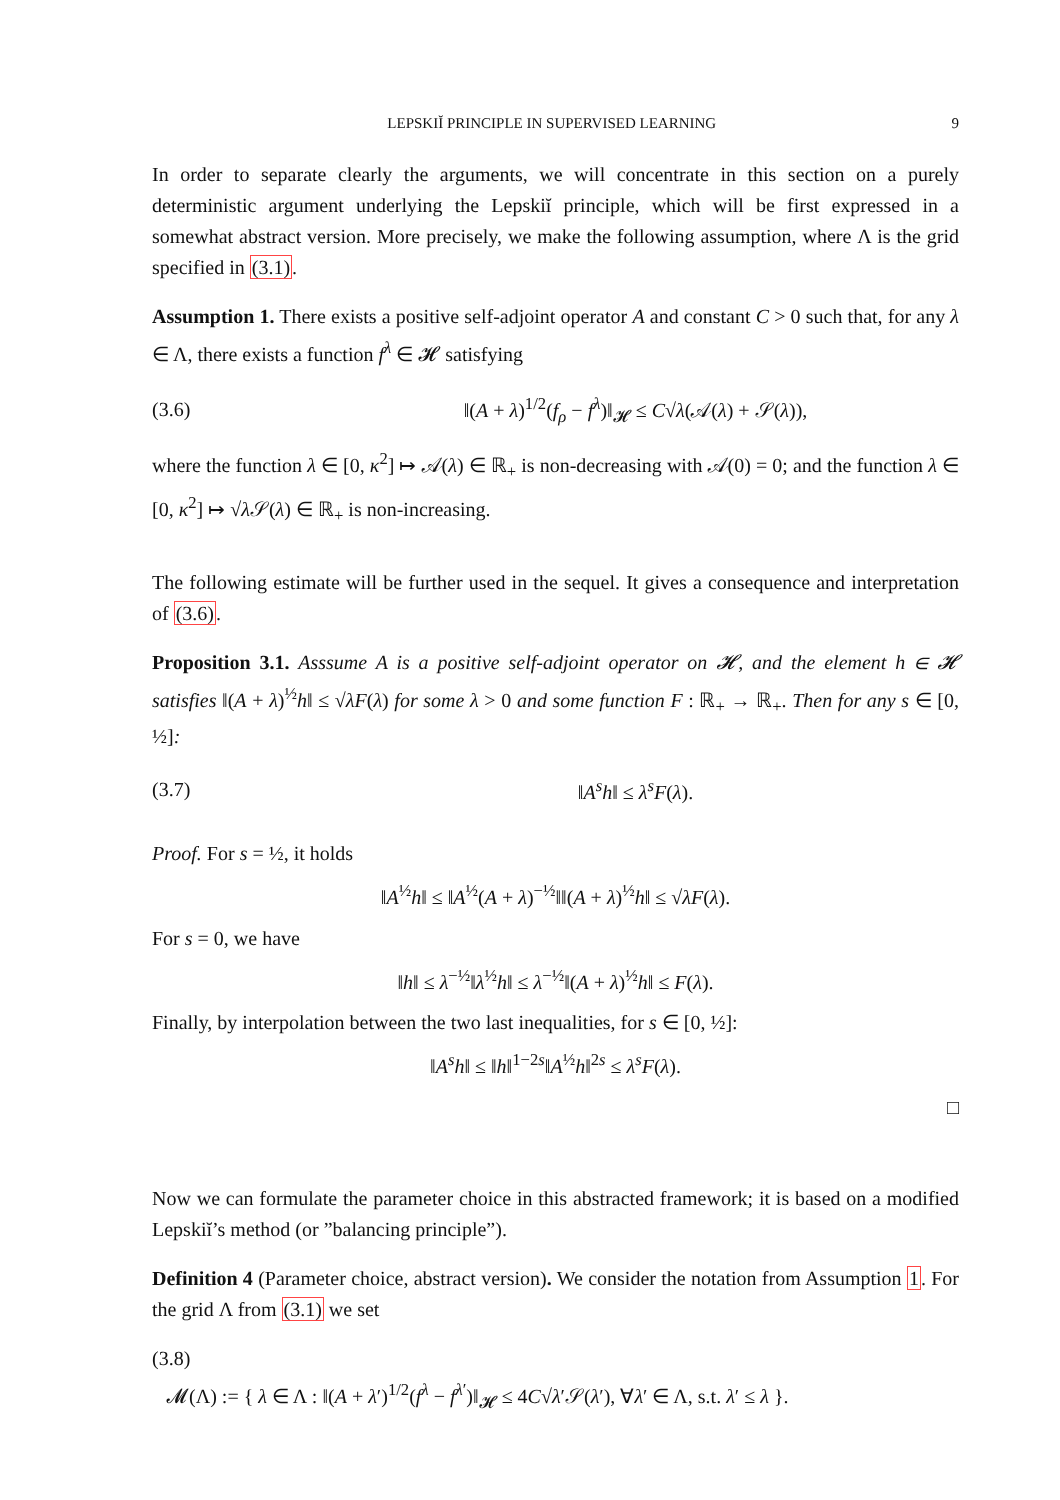LEPSKIĬ PRINCIPLE IN SUPERVISED LEARNING 9
In order to separate clearly the arguments, we will concentrate in this section on a purely deterministic argument underlying the Lepskiĭ principle, which will be first expressed in a somewhat abstract version. More precisely, we make the following assumption, where Λ is the grid specified in (3.1).
Assumption 1. There exists a positive self-adjoint operator A and constant C > 0 such that, for any λ ∈ Λ, there exists a function f<sup>λ</sup> ∈ 𝓗 satisfying
(3.6) ‖(A + λ)<sup>1/2</sup>(f<sub>ρ</sub> − f<sup>λ</sup>)‖<sub>𝓗</sub> ≤ C√λ(𝒜(λ) + 𝒮(λ)),
where the function λ ∈ [0, κ<sup>2</sup>] ↦ 𝒜(λ) ∈ ℝ<sub>+</sub> is non-decreasing with 𝒜(0) = 0; and the function λ ∈ [0, κ<sup>2</sup>] ↦ √λ 𝒮(λ) ∈ ℝ<sub>+</sub> is non-increasing.
The following estimate will be further used in the sequel. It gives a consequence and interpretation of (3.6).
Proposition 3.1. Asssume A is a positive self-adjoint operator on 𝓗, and the element h ∈ 𝓗 satisfies ‖(A + λ)<sup>½</sup>h‖ ≤ √λF(λ) for some λ > 0 and some function F : ℝ<sub>+</sub> → ℝ<sub>+</sub>. Then for any s ∈ [0, ½]:
(3.7) ‖A<sup>s</sup>h‖ ≤ λ<sup>s</sup>F(λ).
Proof. For s = ½, it holds
‖A<sup>½</sup>h‖ ≤ ‖A<sup>½</sup>(A + λ)<sup>−½</sup>‖‖(A + λ)<sup>½</sup>h‖ ≤ √λF(λ).
For s = 0, we have
‖h‖ ≤ λ<sup>−½</sup>‖λ<sup>½</sup>h‖ ≤ λ<sup>−½</sup>‖(A + λ)<sup>½</sup>h‖ ≤ F(λ).
Finally, by interpolation between the two last inequalities, for s ∈ [0, ½]:
‖A<sup>s</sup>h‖ ≤ ‖h‖<sup>1−2s</sup>‖A<sup>½</sup>h‖<sup>2s</sup> ≤ λ<sup>s</sup>F(λ).
□
Now we can formulate the parameter choice in this abstracted framework; it is based on a modified Lepskiĭ’s method (or ”balancing principle”).
Definition 4 (Parameter choice, abstract version). We consider the notation from Assumption 1. For the grid Λ from (3.1) we set
(3.8)
𝓜(Λ) := { λ ∈ Λ : ‖(A + λ′)<sup>1/2</sup>(f<sup>λ</sup> − f<sup>λ′</sup>)‖<sub>𝓗</sub> ≤ 4C√λ′𝒮(λ′), ∀λ′ ∈ Λ, s.t. λ′ ≤ λ }.